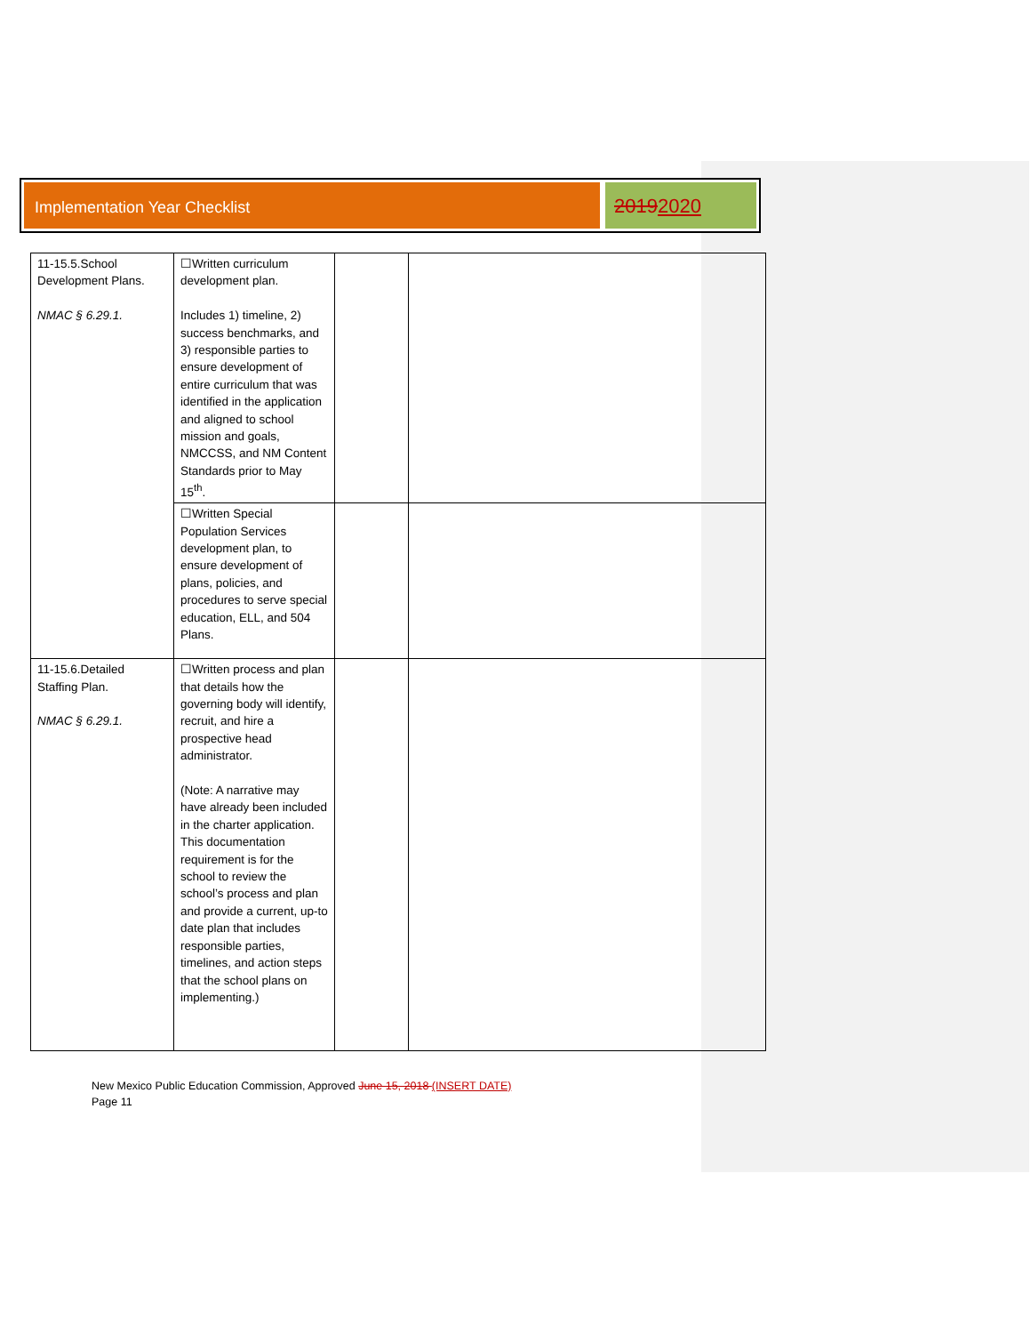Implementation Year Checklist
20192020
| 11-15.5.School Development Plans. NMAC § 6.29.1. | ☐Written curriculum development plan. Includes 1) timeline, 2) success benchmarks, and 3) responsible parties to ensure development of entire curriculum that was identified in the application and aligned to school mission and goals, NMCCSS, and NM Content Standards prior to May 15<sup>th</sup>. | | |
| | ☐Written Special Population Services development plan, to ensure development of plans, policies, and procedures to serve special education, ELL, and 504 Plans. | | |
| 11-15.6.Detailed Staffing Plan. NMAC § 6.29.1. | ☐Written process and plan that details how the governing body will identify, recruit, and hire a prospective head administrator. (Note: A narrative may have already been included in the charter application. This documentation requirement is for the school to review the school’s process and plan and provide a current, up-to date plan that includes responsible parties, timelines, and action steps that the school plans on implementing.) | | |
New Mexico Public Education Commission, Approved June 15, 2018 (INSERT DATE)
Page 11